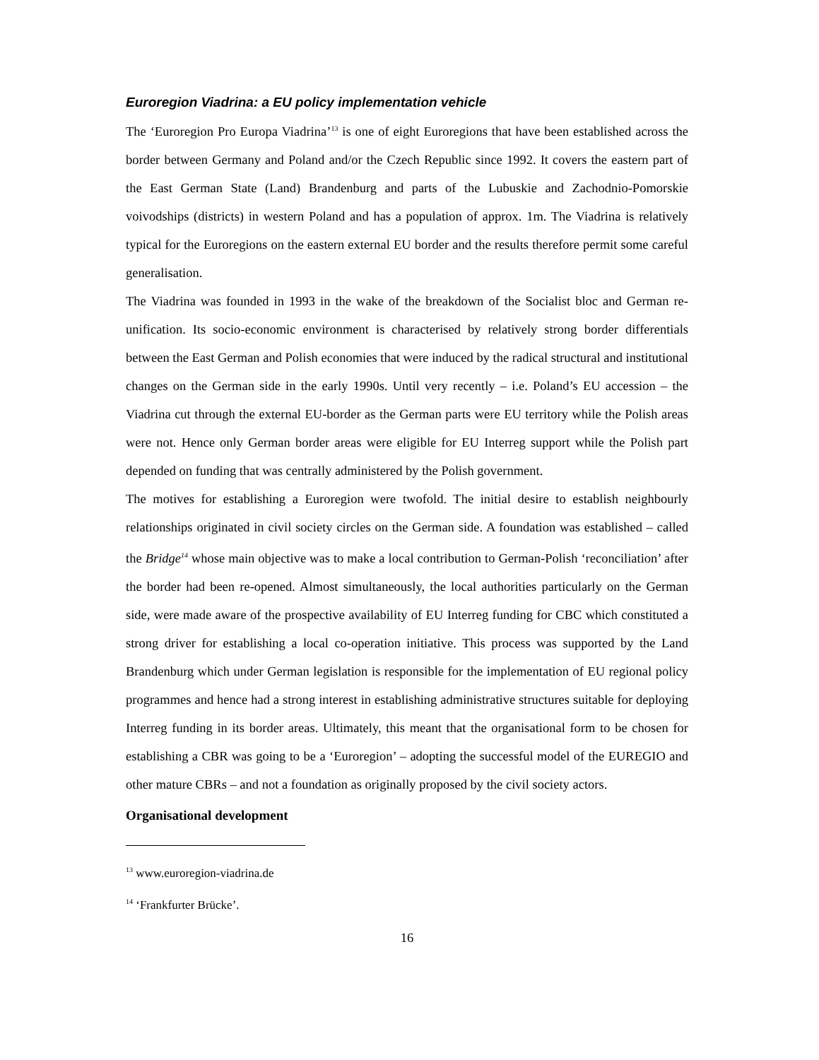Euroregion Viadrina: a EU policy implementation vehicle
The ‘Euroregion Pro Europa Viadrina’<sup>13</sup> is one of eight Euroregions that have been established across the border between Germany and Poland and/or the Czech Republic since 1992. It covers the eastern part of the East German State (Land) Brandenburg and parts of the Lubuskie and Zachodnio-Pomorskie voivodships (districts) in western Poland and has a population of approx. 1m. The Viadrina is relatively typical for the Euroregions on the eastern external EU border and the results therefore permit some careful generalisation.
The Viadrina was founded in 1993 in the wake of the breakdown of the Socialist bloc and German re-unification. Its socio-economic environment is characterised by relatively strong border differentials between the East German and Polish economies that were induced by the radical structural and institutional changes on the German side in the early 1990s. Until very recently – i.e. Poland’s EU accession – the Viadrina cut through the external EU-border as the German parts were EU territory while the Polish areas were not. Hence only German border areas were eligible for EU Interreg support while the Polish part depended on funding that was centrally administered by the Polish government.
The motives for establishing a Euroregion were twofold. The initial desire to establish neighbourly relationships originated in civil society circles on the German side. A foundation was established – called the Bridge<sup>14</sup> whose main objective was to make a local contribution to German-Polish ‘reconciliation’ after the border had been re-opened. Almost simultaneously, the local authorities particularly on the German side, were made aware of the prospective availability of EU Interreg funding for CBC which constituted a strong driver for establishing a local co-operation initiative. This process was supported by the Land Brandenburg which under German legislation is responsible for the implementation of EU regional policy programmes and hence had a strong interest in establishing administrative structures suitable for deploying Interreg funding in its border areas. Ultimately, this meant that the organisational form to be chosen for establishing a CBR was going to be a ‘Euroregion’ – adopting the successful model of the EUREGIO and other mature CBRs – and not a foundation as originally proposed by the civil society actors.
Organisational development
<sup>13</sup> www.euroregion-viadrina.de
<sup>14</sup> ‘Frankfurter Brücke’.
16